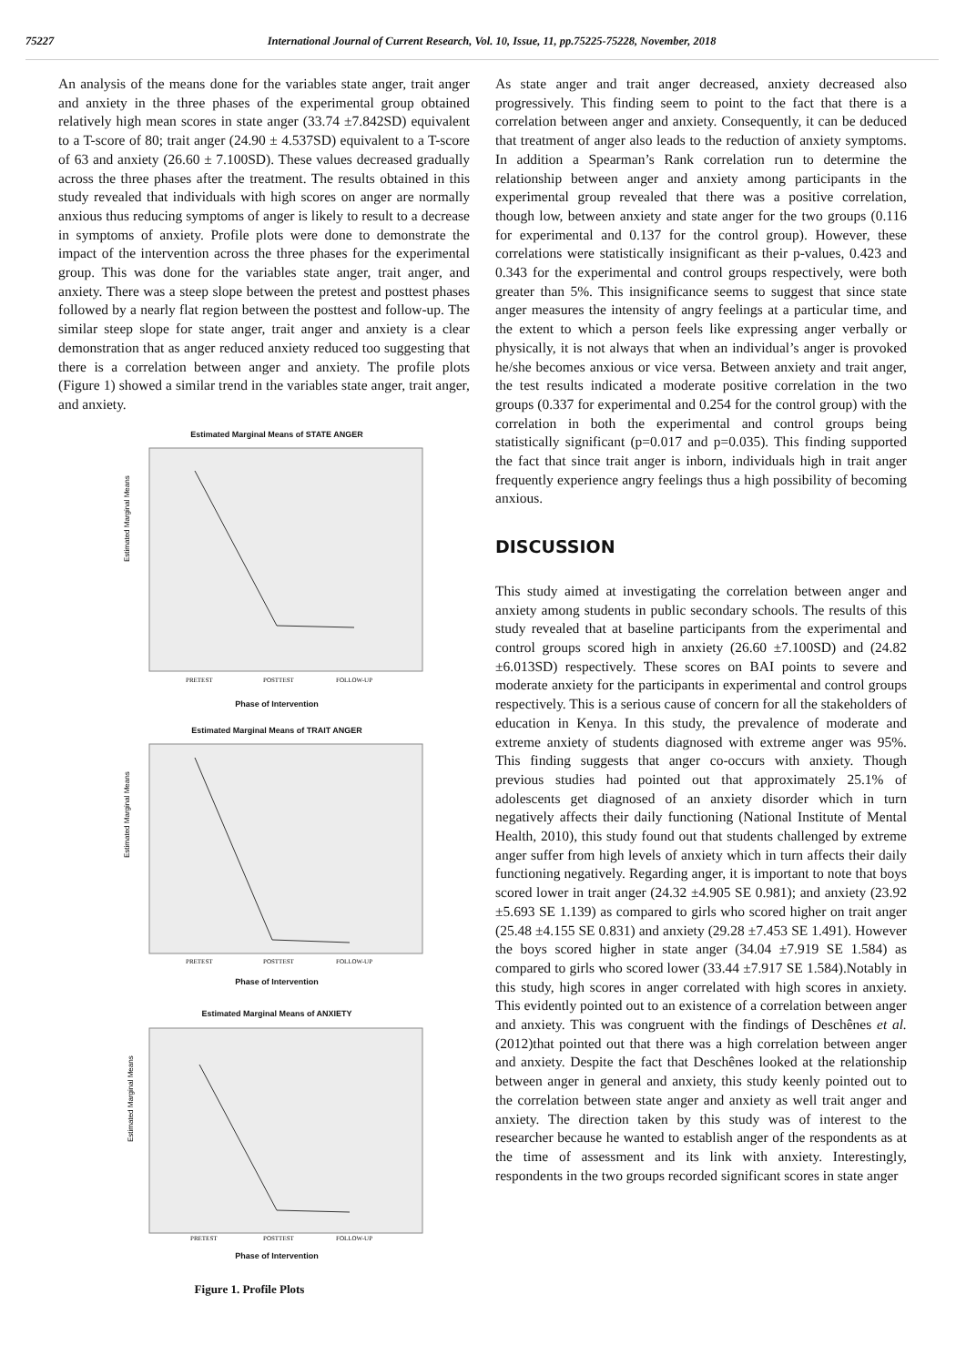75227 International Journal of Current Research, Vol. 10, Issue, 11, pp.75225-75228, November, 2018
An analysis of the means done for the variables state anger, trait anger and anxiety in the three phases of the experimental group obtained relatively high mean scores in state anger (33.74 ±7.842SD) equivalent to a T-score of 80; trait anger (24.90 ± 4.537SD) equivalent to a T-score of 63 and anxiety (26.60 ± 7.100SD). These values decreased gradually across the three phases after the treatment. The results obtained in this study revealed that individuals with high scores on anger are normally anxious thus reducing symptoms of anger is likely to result to a decrease in symptoms of anxiety. Profile plots were done to demonstrate the impact of the intervention across the three phases for the experimental group. This was done for the variables state anger, trait anger, and anxiety. There was a steep slope between the pretest and posttest phases followed by a nearly flat region between the posttest and follow-up. The similar steep slope for state anger, trait anger and anxiety is a clear demonstration that as anger reduced anxiety reduced too suggesting that there is a correlation between anger and anxiety. The profile plots (Figure 1) showed a similar trend in the variables state anger, trait anger, and anxiety.
Estimated Marginal Means of STATE ANGER
Estimated Marginal Means
PRETEST
POSTTEST
FOLLOW-UP
Phase of Intervention
Estimated Marginal Means of TRAIT ANGER
Estimated Marginal Means
PRETEST
POSTTEST
FOLLOW-UP
Phase of Intervention
Estimated Marginal Means of ANXIETY
Estimated Marginal Means
PRETEST
POSTTEST
FOLLOW-UP
Phase of Intervention
Figure 1. Profile Plots
As state anger and trait anger decreased, anxiety decreased also progressively. This finding seem to point to the fact that there is a correlation between anger and anxiety. Consequently, it can be deduced that treatment of anger also leads to the reduction of anxiety symptoms. In addition a Spearman’s Rank correlation run to determine the relationship between anger and anxiety among participants in the experimental group revealed that there was a positive correlation, though low, between anxiety and state anger for the two groups (0.116 for experimental and 0.137 for the control group). However, these correlations were statistically insignificant as their p-values, 0.423 and 0.343 for the experimental and control groups respectively, were both greater than 5%. This insignificance seems to suggest that since state anger measures the intensity of angry feelings at a particular time, and the extent to which a person feels like expressing anger verbally or physically, it is not always that when an individual’s anger is provoked he/she becomes anxious or vice versa. Between anxiety and trait anger, the test results indicated a moderate positive correlation in the two groups (0.337 for experimental and 0.254 for the control group) with the correlation in both the experimental and control groups being statistically significant (p=0.017 and p=0.035). This finding supported the fact that since trait anger is inborn, individuals high in trait anger frequently experience angry feelings thus a high possibility of becoming anxious.
DISCUSSION
This study aimed at investigating the correlation between anger and anxiety among students in public secondary schools. The results of this study revealed that at baseline participants from the experimental and control groups scored high in anxiety (26.60 ±7.100SD) and (24.82 ±6.013SD) respectively. These scores on BAI points to severe and moderate anxiety for the participants in experimental and control groups respectively. This is a serious cause of concern for all the stakeholders of education in Kenya. In this study, the prevalence of moderate and extreme anxiety of students diagnosed with extreme anger was 95%. This finding suggests that anger co-occurs with anxiety. Though previous studies had pointed out that approximately 25.1% of adolescents get diagnosed of an anxiety disorder which in turn negatively affects their daily functioning (National Institute of Mental Health, 2010), this study found out that students challenged by extreme anger suffer from high levels of anxiety which in turn affects their daily functioning negatively. Regarding anger, it is important to note that boys scored lower in trait anger (24.32 ±4.905 SE 0.981); and anxiety (23.92 ±5.693 SE 1.139) as compared to girls who scored higher on trait anger (25.48 ±4.155 SE 0.831) and anxiety (29.28 ±7.453 SE 1.491). However the boys scored higher in state anger (34.04 ±7.919 SE 1.584) as compared to girls who scored lower (33.44 ±7.917 SE 1.584).Notably in this study, high scores in anger correlated with high scores in anxiety. This evidently pointed out to an existence of a correlation between anger and anxiety. This was congruent with the findings of Deschênes et al. (2012)that pointed out that there was a high correlation between anger and anxiety. Despite the fact that Deschênes looked at the relationship between anger in general and anxiety, this study keenly pointed out to the correlation between state anger and anxiety as well trait anger and anxiety. The direction taken by this study was of interest to the researcher because he wanted to establish anger of the respondents as at the time of assessment and its link with anxiety. Interestingly, respondents in the two groups recorded significant scores in state anger